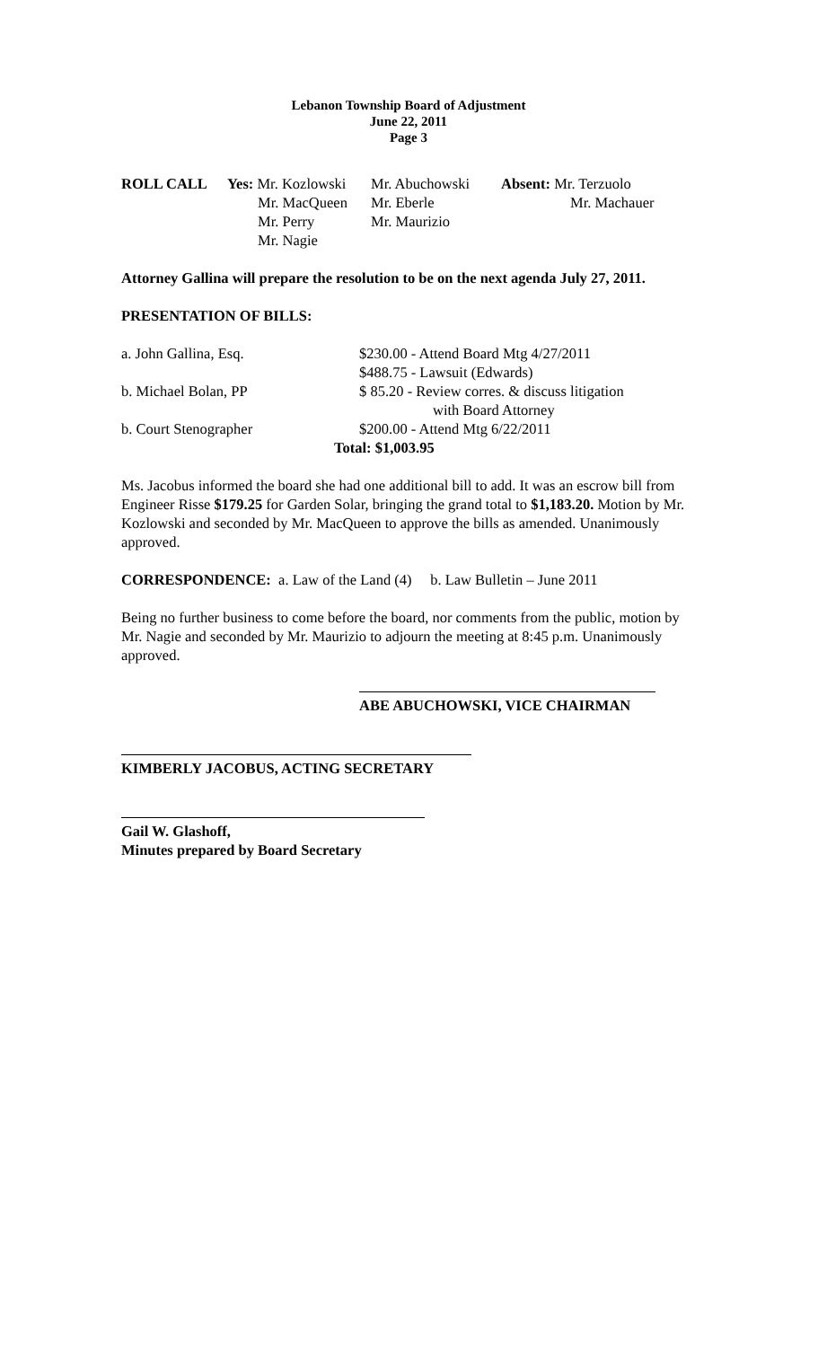Lebanon Township Board of Adjustment
June 22, 2011
Page 3
| ROLL CALL | Yes: Mr. Kozlowski | Mr. Abuchowski | Absent: Mr. Terzuolo |
| | Mr. MacQueen | Mr. Eberle | Mr. Machauer |
| | Mr. Perry | Mr. Maurizio | |
| | Mr. Nagie | | |
Attorney Gallina will prepare the resolution to be on the next agenda July 27, 2011.
PRESENTATION OF BILLS:
| a. John Gallina, Esq. | $230.00 - Attend Board Mtg 4/27/2011 |
| | $488.75 - Lawsuit (Edwards) |
| b. Michael Bolan, PP | $ 85.20 - Review corres. & discuss litigation |
| | with Board Attorney |
| b. Court Stenographer | $200.00 - Attend Mtg 6/22/2011 |
| | Total: $1,003.95 |
Ms. Jacobus informed the board she had one additional bill to add. It was an escrow bill from Engineer Risse $179.25 for Garden Solar, bringing the grand total to $1,183.20. Motion by Mr. Kozlowski and seconded by Mr. MacQueen to approve the bills as amended. Unanimously approved.
CORRESPONDENCE: a. Law of the Land (4) b. Law Bulletin – June 2011
Being no further business to come before the board, nor comments from the public, motion by Mr. Nagie and seconded by Mr. Maurizio to adjourn the meeting at 8:45 p.m. Unanimously approved.
ABE ABUCHOWSKI, VICE CHAIRMAN
KIMBERLY JACOBUS, ACTING SECRETARY
Gail W. Glashoff,
Minutes prepared by Board Secretary